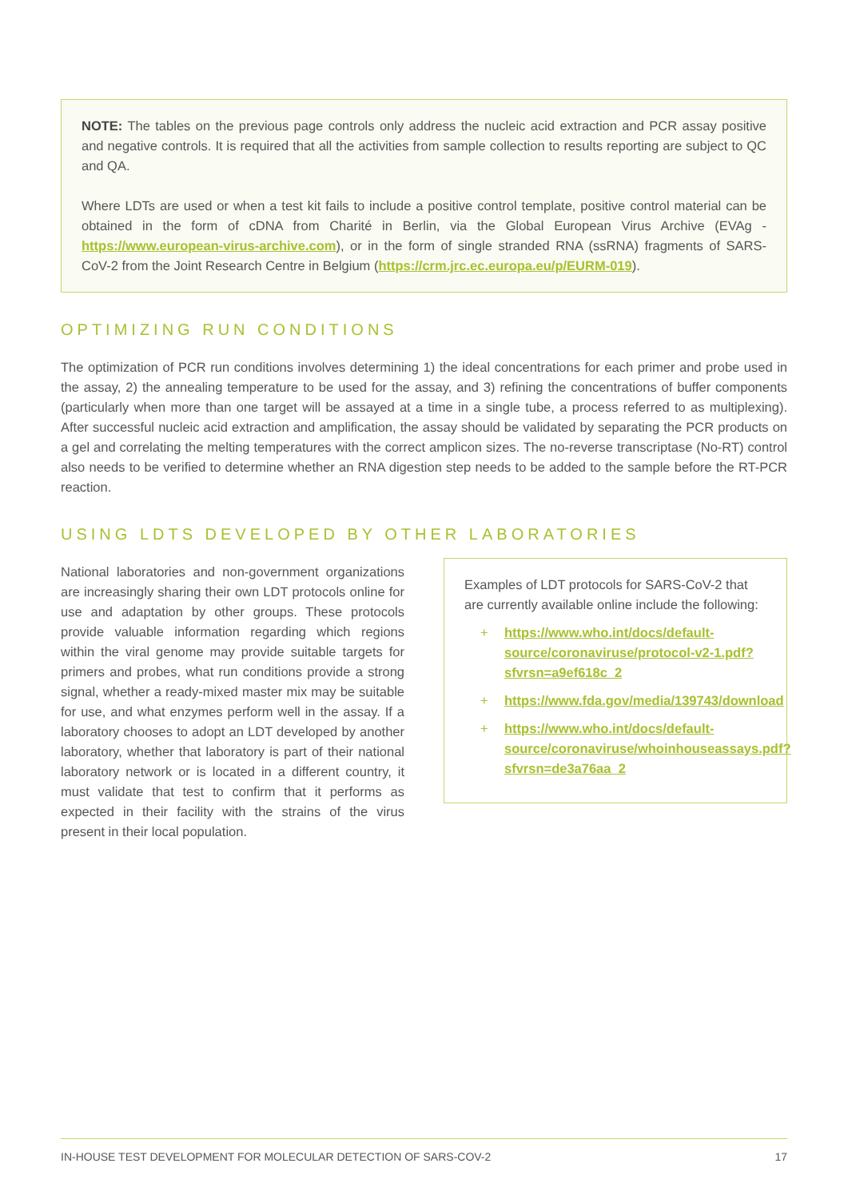NOTE: The tables on the previous page controls only address the nucleic acid extraction and PCR assay positive and negative controls. It is required that all the activities from sample collection to results reporting are subject to QC and QA.
Where LDTs are used or when a test kit fails to include a positive control template, positive control material can be obtained in the form of cDNA from Charité in Berlin, via the Global European Virus Archive (EVAg - https://www.european-virus-archive.com), or in the form of single stranded RNA (ssRNA) fragments of SARS-CoV-2 from the Joint Research Centre in Belgium (https://crm.jrc.ec.europa.eu/p/EURM-019).
OPTIMIZING RUN CONDITIONS
The optimization of PCR run conditions involves determining 1) the ideal concentrations for each primer and probe used in the assay, 2) the annealing temperature to be used for the assay, and 3) refining the concentrations of buffer components (particularly when more than one target will be assayed at a time in a single tube, a process referred to as multiplexing). After successful nucleic acid extraction and amplification, the assay should be validated by separating the PCR products on a gel and correlating the melting temperatures with the correct amplicon sizes. The no-reverse transcriptase (No-RT) control also needs to be verified to determine whether an RNA digestion step needs to be added to the sample before the RT-PCR reaction.
USING LDTS DEVELOPED BY OTHER LABORATORIES
National laboratories and non-government organizations are increasingly sharing their own LDT protocols online for use and adaptation by other groups. These protocols provide valuable information regarding which regions within the viral genome may provide suitable targets for primers and probes, what run conditions provide a strong signal, whether a ready-mixed master mix may be suitable for use, and what enzymes perform well in the assay. If a laboratory chooses to adopt an LDT developed by another laboratory, whether that laboratory is part of their national laboratory network or is located in a different country, it must validate that test to confirm that it performs as expected in their facility with the strains of the virus present in their local population.
Examples of LDT protocols for SARS-CoV-2 that are currently available online include the following:
+ https://www.who.int/docs/default-source/coronaviruse/protocol-v2-1.pdf?sfvrsn=a9ef618c_2
+ https://www.fda.gov/media/139743/download
+ https://www.who.int/docs/default-source/coronaviruse/whoinhouseassays.pdf?sfvrsn=de3a76aa_2
IN-HOUSE TEST DEVELOPMENT FOR MOLECULAR DETECTION OF SARS-COV-2 17